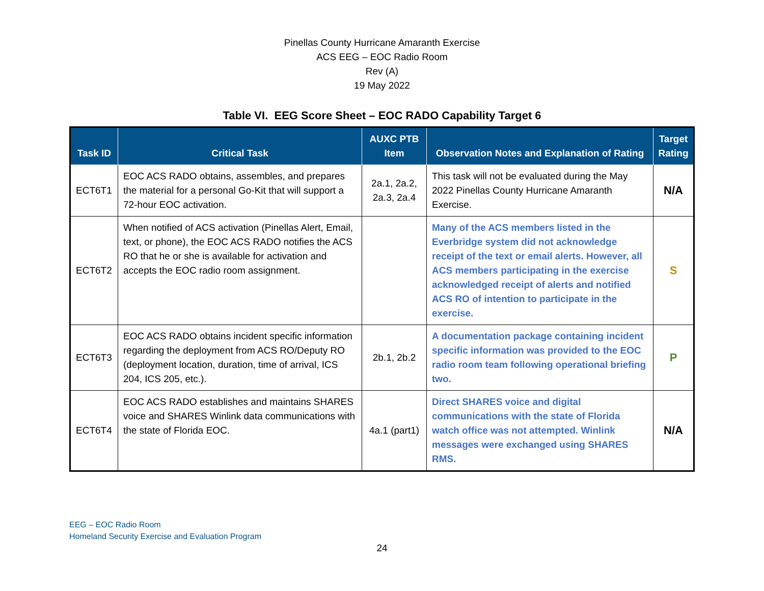Pinellas County Hurricane Amaranth Exercise
ACS EEG – EOC Radio Room
Rev (A)
19 May 2022
Table VI. EEG Score Sheet – EOC RADO Capability Target 6
| Task ID | Critical Task | AUXC PTB Item | Observation Notes and Explanation of Rating | Target Rating |
| --- | --- | --- | --- | --- |
| ECT6T1 | EOC ACS RADO obtains, assembles, and prepares the material for a personal Go-Kit that will support a 72-hour EOC activation. | 2a.1, 2a.2, 2a.3, 2a.4 | This task will not be evaluated during the May 2022 Pinellas County Hurricane Amaranth Exercise. | N/A |
| ECT6T2 | When notified of ACS activation (Pinellas Alert, Email, text, or phone), the EOC ACS RADO notifies the ACS RO that he or she is available for activation and accepts the EOC radio room assignment. | | Many of the ACS members listed in the Everbridge system did not acknowledge receipt of the text or email alerts. However, all ACS members participating in the exercise acknowledged receipt of alerts and notified ACS RO of intention to participate in the exercise. | S |
| ECT6T3 | EOC ACS RADO obtains incident specific information regarding the deployment from ACS RO/Deputy RO (deployment location, duration, time of arrival, ICS 204, ICS 205, etc.). | 2b.1, 2b.2 | A documentation package containing incident specific information was provided to the EOC radio room team following operational briefing two. | P |
| ECT6T4 | EOC ACS RADO establishes and maintains SHARES voice and SHARES Winlink data communications with the state of Florida EOC. | 4a.1 (part1) | Direct SHARES voice and digital communications with the state of Florida watch office was not attempted. Winlink messages were exchanged using SHARES RMS. | N/A |
EEG – EOC Radio Room
Homeland Security Exercise and Evaluation Program
24